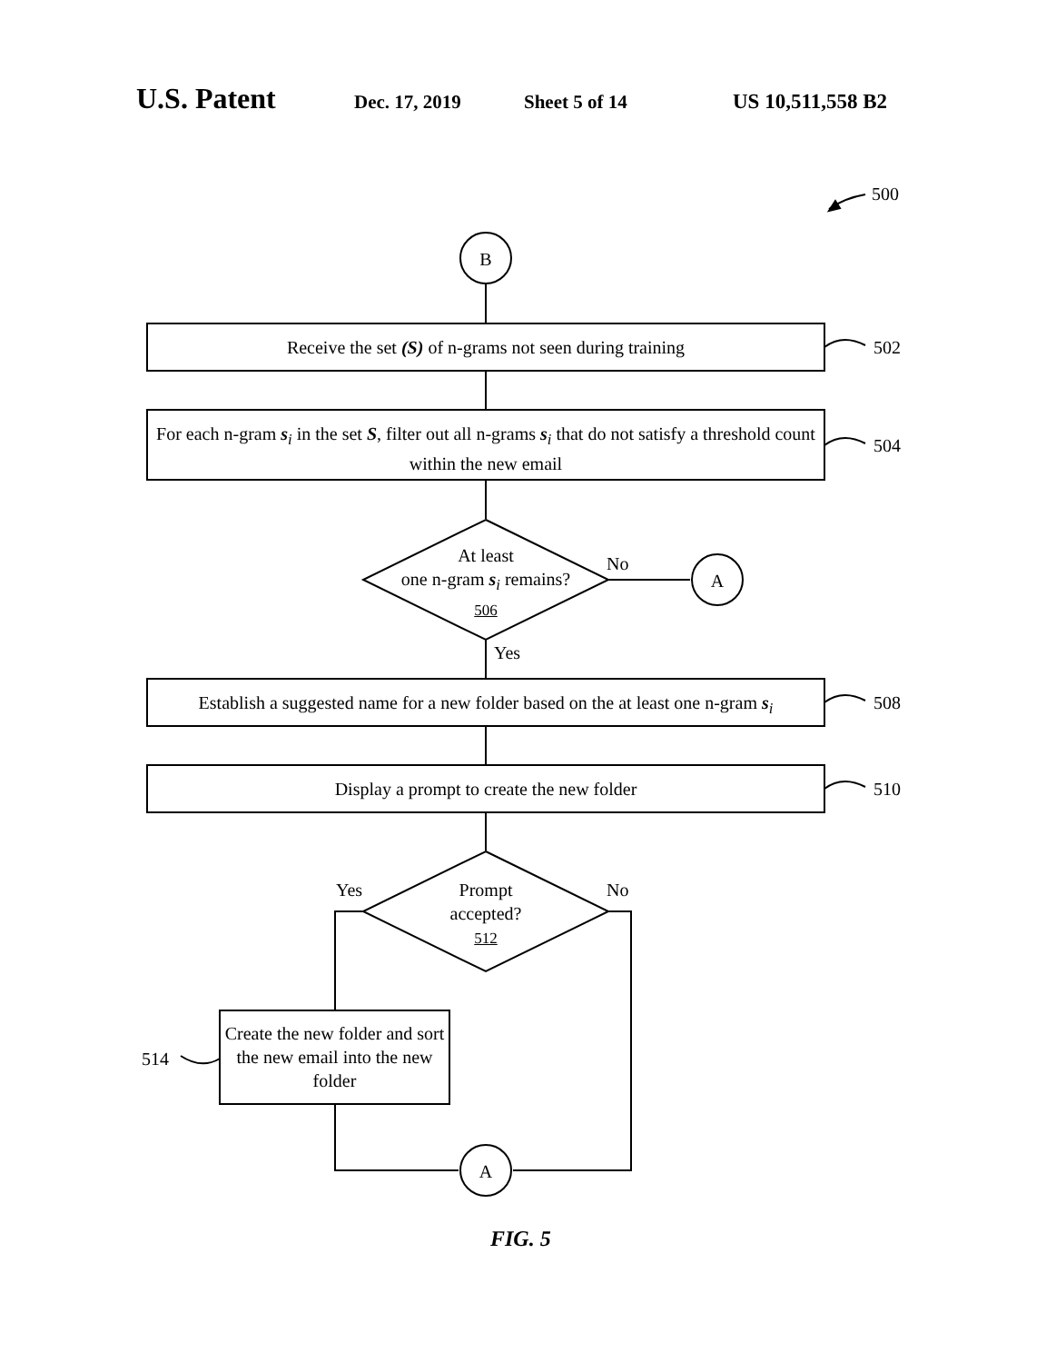U.S. Patent Dec. 17, 2019 Sheet 5 of 14 US 10,511,558 B2
500
B
Receive the set (S) of n-grams not seen during training 502
For each n-gram s<sub>i</sub> in the set S, filter out all n-grams s<sub>i</sub> that do not satisfy a threshold count within the new email
504
At least
one n-gram s<sub>i</sub> remains?
506
No
A
Yes
Establish a suggested name for a new folder based on the at least one n-gram s<sub>i</sub>
508
Display a prompt to create the new folder 510
Yes
Prompt
accepted?
512
No
Create the new folder and sort the new email into the new folder
514
A
FIG. 5